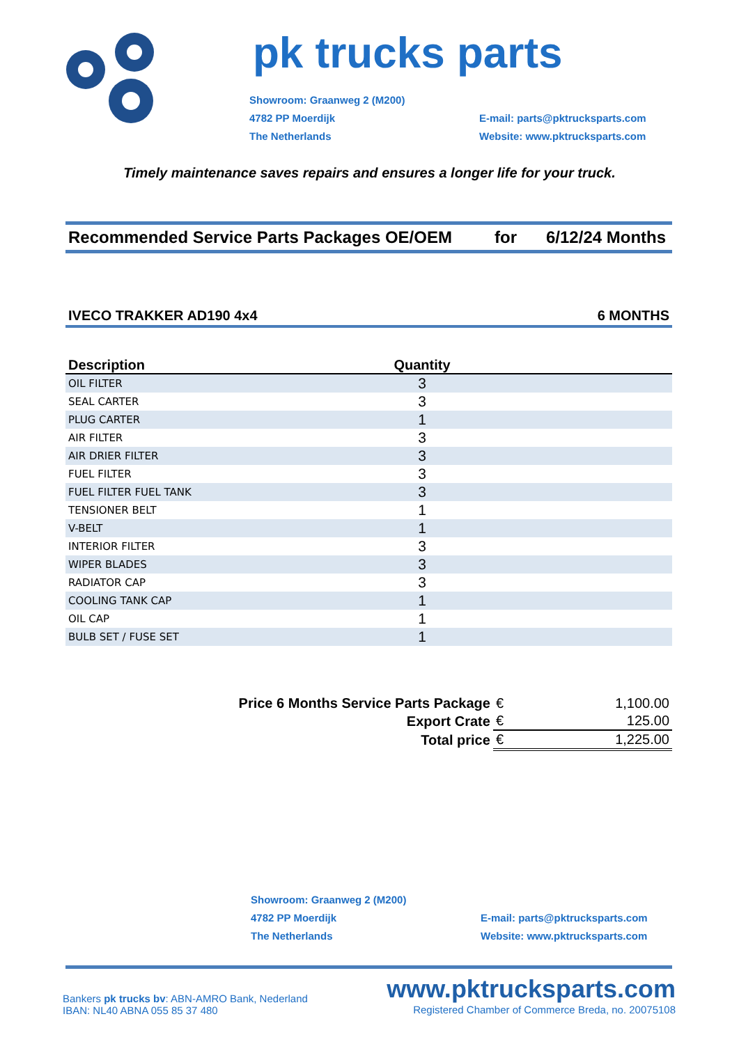pk trucks parts
Showroom: Graanweg 2 (M200)
4782 PP Moerdijk
The Netherlands
E-mail: parts@pktrucksparts.com
Website: www.pktrucksparts.com
Timely maintenance saves repairs and ensures a longer life for your truck.
Recommended Service Parts Packages OE/OEM for 6/12/24 Months
IVECO TRAKKER AD190 4x4 6 MONTHS
| Description | Quantity | |
| --- | --- | --- |
| OIL FILTER | 3 | |
| SEAL CARTER | 3 | |
| PLUG CARTER | 1 | |
| AIR FILTER | 3 | |
| AIR DRIER FILTER | 3 | |
| FUEL FILTER | 3 | |
| FUEL FILTER FUEL TANK | 3 | |
| TENSIONER BELT | 1 | |
| V-BELT | 1 | |
| INTERIOR FILTER | 3 | |
| WIPER BLADES | 3 | |
| RADIATOR CAP | 3 | |
| COOLING TANK CAP | 1 | |
| OIL CAP | 1 | |
| BULB SET / FUSE SET | 1 | |
| Price 6 Months Service Parts Package | € | 1,100.00 |
| Export Crate | € | 125.00 |
| Total price | € | 1,225.00 |
Showroom: Graanweg 2 (M200)
4782 PP Moerdijk
The Netherlands
E-mail: parts@pktrucksparts.com
Website: www.pktrucksparts.com
Bankers pk trucks bv: ABN-AMRO Bank, Nederland
IBAN: NL40 ABNA 055 85 37 480
www.pktrucksparts.com
Registered Chamber of Commerce Breda, no. 20075108